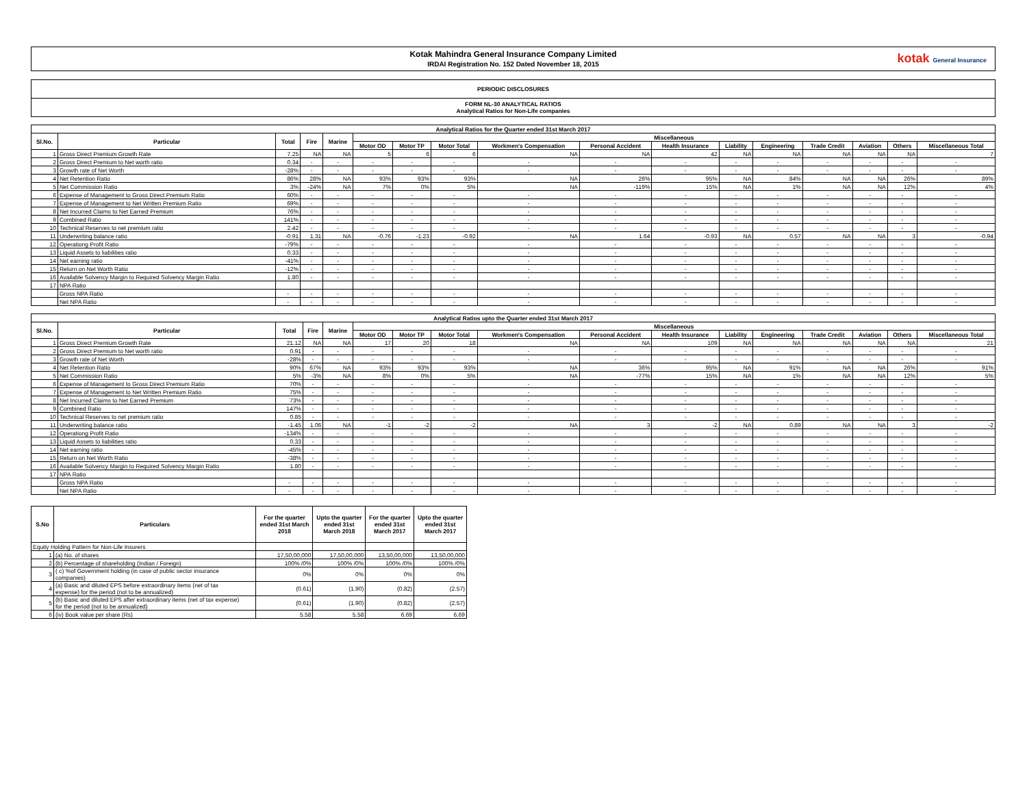Kotak Mahindra General Insurance Company Limited
IRDAI Registration No. 152 Dated November 18, 2015
kotak General Insurance
PERIODIC DISCLOSURES
FORM NL-30 ANALYTICAL RATIOS
Analytical Ratios for Non-Life companies
| Analytical Ratios for the Quarter ended 31st March 2017 | | | | | | | | | | | | | | | | |
| --- | --- | --- | --- | --- | --- | --- | --- | --- | --- | --- | --- | --- | --- | --- | --- | --- |
| Sl.No. | Particular | Total | Fire | Marine | Miscellaneous | | | | | | | | | | | |
| | | | | | Motor OD | Motor TP | Motor Total | Workmen's Compensation | Personal Accident | Health Insurance | Liability | Engineering | Trade Credit | Aviation | Others | Miscellaneous Total |
| 1 | Gross Direct Premium Growth Rate | 7.25 | NA | NA | 5 | 6 | 6 | NA | NA | 42 | NA | NA | NA | NA | NA | 7 |
| 2 | Gross Direct Premium to Net worth ratio | 0.34 | - | - | - | - | - | - | - | - | - | - | - | - | - | - |
| 3 | Growth rate of Net Worth | -28% | - | - | - | - | - | - | - | - | - | - | - | - | - | - |
| 4 | Net Retention Ratio | 86% | 28% | NA | 93% | 93% | 93% | NA | 26% | 95% | NA | 84% | NA | NA | 26% | 89% |
| 5 | Net Commission Ratio | 3% | -24% | NA | 7% | 0% | 5% | NA | -119% | 15% | NA | 1% | NA | NA | 12% | 4% |
| 6 | Expense of Management to Gross Direct Premium Ratio | 60% | - | - | - | - | - | - | - | - | - | - | - | - | - | - |
| 7 | Expense of Management to Net Written Premium Ratio | 69% | - | - | - | - | - | - | - | - | - | - | - | - | - | - |
| 8 | Net Incurred Claims to Net Earned Premium | 76% | - | - | - | - | - | - | - | - | - | - | - | - | - | - |
| 9 | Combined Ratio | 141% | - | - | - | - | - | - | - | - | - | - | - | - | - | - |
| 10 | Technical Reserves to net premium ratio | 2.42 | - | - | - | - | - | - | - | - | - | - | - | - | - | - |
| 11 | Underwriting balance ratio | -0.91 | 1.31 | NA | -0.76 | -1.23 | -0.92 | NA | 1.64 | -0.93 | NA | 0.57 | NA | NA | 3 | -0.94 |
| 12 | Operationg Profit Ratio | -79% | - | - | - | - | - | - | - | - | - | - | - | - | - | - |
| 13 | Liquid Assets to liabilities ratio | 0.33 | - | - | - | - | - | - | - | - | - | - | - | - | - | - |
| 14 | Net earning ratio | -41% | - | - | - | - | - | - | - | - | - | - | - | - | - | - |
| 15 | Return on Net Worth Ratio | -12% | - | - | - | - | - | - | - | - | - | - | - | - | - | - |
| 16 | Available Solvency Margin to Required Solvency Margin Ratio | 1.80 | - | - | - | - | - | - | - | - | - | - | - | - | - | - |
| 17 | NPA Ratio | | | | | | | | | | | | | | | |
| | Gross NPA Ratio | - | - | - | - | - | - | - | - | - | - | - | - | - | - | - |
| | Net NPA Ratio | - | - | - | - | - | - | - | - | - | - | - | - | - | - | - |
| Analytical Ratios upto the Quarter ended 31st March 2017 | | | | | | | | | | | | | | | | |
| --- | --- | --- | --- | --- | --- | --- | --- | --- | --- | --- | --- | --- | --- | --- | --- | --- |
| Sl.No. | Particular | Total | Fire | Marine | Miscellaneous | | | | | | | | | | | |
| | | | | | Motor OD | Motor TP | Motor Total | Workmen's Compensation | Personal Accident | Health Insurance | Liability | Engineering | Trade Credit | Aviation | Others | Miscellaneous Total |
| 1 | Gross Direct Premium Growth Rate | 21.12 | NA | NA | 17 | 20 | 18 | NA | NA | 109 | NA | NA | NA | NA | NA | 21 |
| 2 | Gross Direct Premium to Net worth ratio | 0.91 | - | - | - | - | - | - | - | - | - | - | - | - | - | - |
| 3 | Growth rate of Net Worth | -28% | - | - | - | - | - | - | - | - | - | - | - | - | - | - |
| 4 | Net Retention Ratio | 90% | 67% | NA | 93% | 93% | 93% | NA | 36% | 95% | NA | 91% | NA | NA | 26% | 91% |
| 5 | Net Commission Ratio | 5% | -3% | NA | 8% | 0% | 5% | NA | -77% | 15% | NA | 1% | NA | NA | 12% | 5% |
| 6 | Expense of Management to Gross Direct Premium Ratio | 70% | - | - | - | - | - | - | - | - | - | - | - | - | - | - |
| 7 | Expense of Management to Net Written Premium Ratio | 75% | - | - | - | - | - | - | - | - | - | - | - | - | - | - |
| 8 | Net Incurred Claims to Net Earned Premium | 73% | - | - | - | - | - | - | - | - | - | - | - | - | - | - |
| 9 | Combined Ratio | 147% | - | - | - | - | - | - | - | - | - | - | - | - | - | - |
| 10 | Technical Reserves to net premium ratio | 0.85 | - | - | - | - | - | - | - | - | - | - | - | - | - | - |
| 11 | Underwriting balance ratio | -1.45 | 1.06 | NA | -1 | -2 | -2 | NA | 3 | -2 | NA | 0.89 | NA | NA | 3 | -2 |
| 12 | Operationg Profit Ratio | -134% | - | - | - | - | - | - | - | - | - | - | - | - | - | - |
| 13 | Liquid Assets to liabilities ratio | 0.33 | - | - | - | - | - | - | - | - | - | - | - | - | - | - |
| 14 | Net earning ratio | -45% | - | - | - | - | - | - | - | - | - | - | - | - | - | - |
| 15 | Return on Net Worth Ratio | -38% | - | - | - | - | - | - | - | - | - | - | - | - | - | - |
| 16 | Available Solvency Margin to Required Solvency Margin Ratio | 1.80 | - | - | - | - | - | - | - | - | - | - | - | - | - | - |
| 17 | NPA Ratio | | | | | | | | | | | | | | | |
| | Gross NPA Ratio | - | - | - | - | - | - | - | - | - | - | - | - | - | - | - |
| | Net NPA Ratio | - | - | - | - | - | - | - | - | - | - | - | - | - | - | - |
| S.No | Particulars | For the quarter ended 31st March 2018 | Upto the quarter ended 31st March 2018 | For the quarter ended 31st March 2017 | Upto the quarter ended 31st March 2017 |
| --- | --- | --- | --- | --- | --- |
| Equity Holding Pattern for Non-Life Insurers | | | | | |
| 1 | (a) No. of shares | 17,50,00,000 | 17,50,00,000 | 13,50,00,000 | 13,50,00,000 |
| 2 | (b) Percentage of shareholding (Indian / Foreign) | 100% /0% | 100% /0% | 100% /0% | 100% /0% |
| 3 | ( c) %of Government holding (in case of public sector insurance companies) | 0% | 0% | 0% | 0% |
| 4 | (a) Basic and diluted EPS before extraordinary items (net of tax expense) for the period (not to be annualized) | (0.61) | (1.90) | (0.82) | (2.57) |
| 5 | (b) Basic and diluted EPS after extraordinary items (net of tax expense) for the period (not to be annualized) | (0.61) | (1.90) | (0.82) | (2.57) |
| 6 | (iv) Book value per share (Rs) | 5.58 | 5.58 | 6.69 | 6.69 |